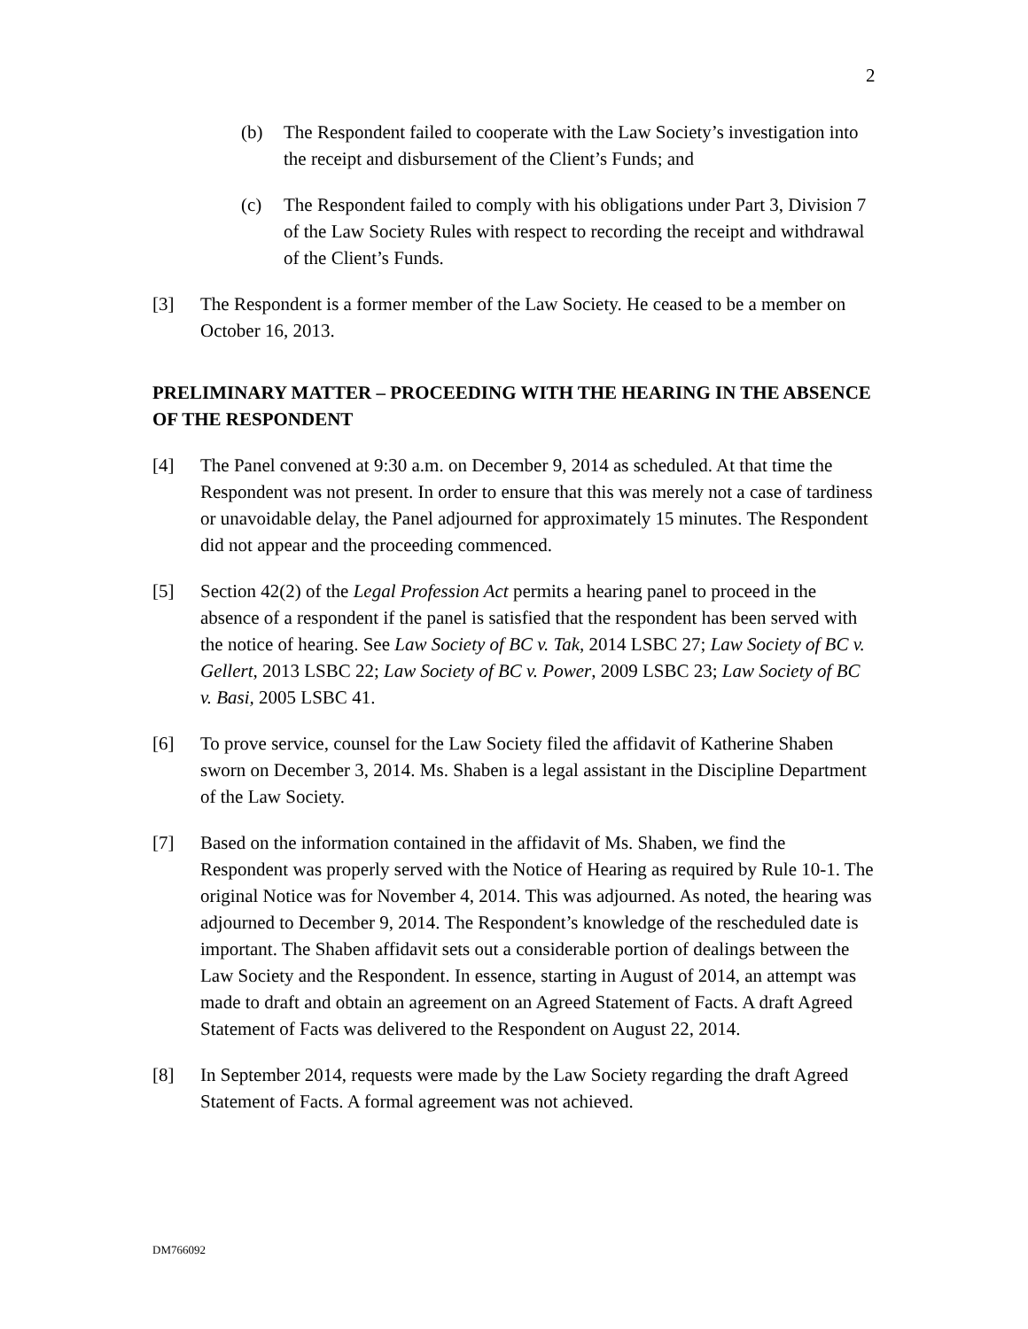2
(b) The Respondent failed to cooperate with the Law Society’s investigation into the receipt and disbursement of the Client’s Funds; and
(c) The Respondent failed to comply with his obligations under Part 3, Division 7 of the Law Society Rules with respect to recording the receipt and withdrawal of the Client’s Funds.
[3] The Respondent is a former member of the Law Society. He ceased to be a member on October 16, 2013.
PRELIMINARY MATTER – PROCEEDING WITH THE HEARING IN THE ABSENCE OF THE RESPONDENT
[4] The Panel convened at 9:30 a.m. on December 9, 2014 as scheduled. At that time the Respondent was not present. In order to ensure that this was merely not a case of tardiness or unavoidable delay, the Panel adjourned for approximately 15 minutes. The Respondent did not appear and the proceeding commenced.
[5] Section 42(2) of the Legal Profession Act permits a hearing panel to proceed in the absence of a respondent if the panel is satisfied that the respondent has been served with the notice of hearing. See Law Society of BC v. Tak, 2014 LSBC 27; Law Society of BC v. Gellert, 2013 LSBC 22; Law Society of BC v. Power, 2009 LSBC 23; Law Society of BC v. Basi, 2005 LSBC 41.
[6] To prove service, counsel for the Law Society filed the affidavit of Katherine Shaben sworn on December 3, 2014. Ms. Shaben is a legal assistant in the Discipline Department of the Law Society.
[7] Based on the information contained in the affidavit of Ms. Shaben, we find the Respondent was properly served with the Notice of Hearing as required by Rule 10-1. The original Notice was for November 4, 2014. This was adjourned. As noted, the hearing was adjourned to December 9, 2014. The Respondent’s knowledge of the rescheduled date is important. The Shaben affidavit sets out a considerable portion of dealings between the Law Society and the Respondent. In essence, starting in August of 2014, an attempt was made to draft and obtain an agreement on an Agreed Statement of Facts. A draft Agreed Statement of Facts was delivered to the Respondent on August 22, 2014.
[8] In September 2014, requests were made by the Law Society regarding the draft Agreed Statement of Facts. A formal agreement was not achieved.
DM766092